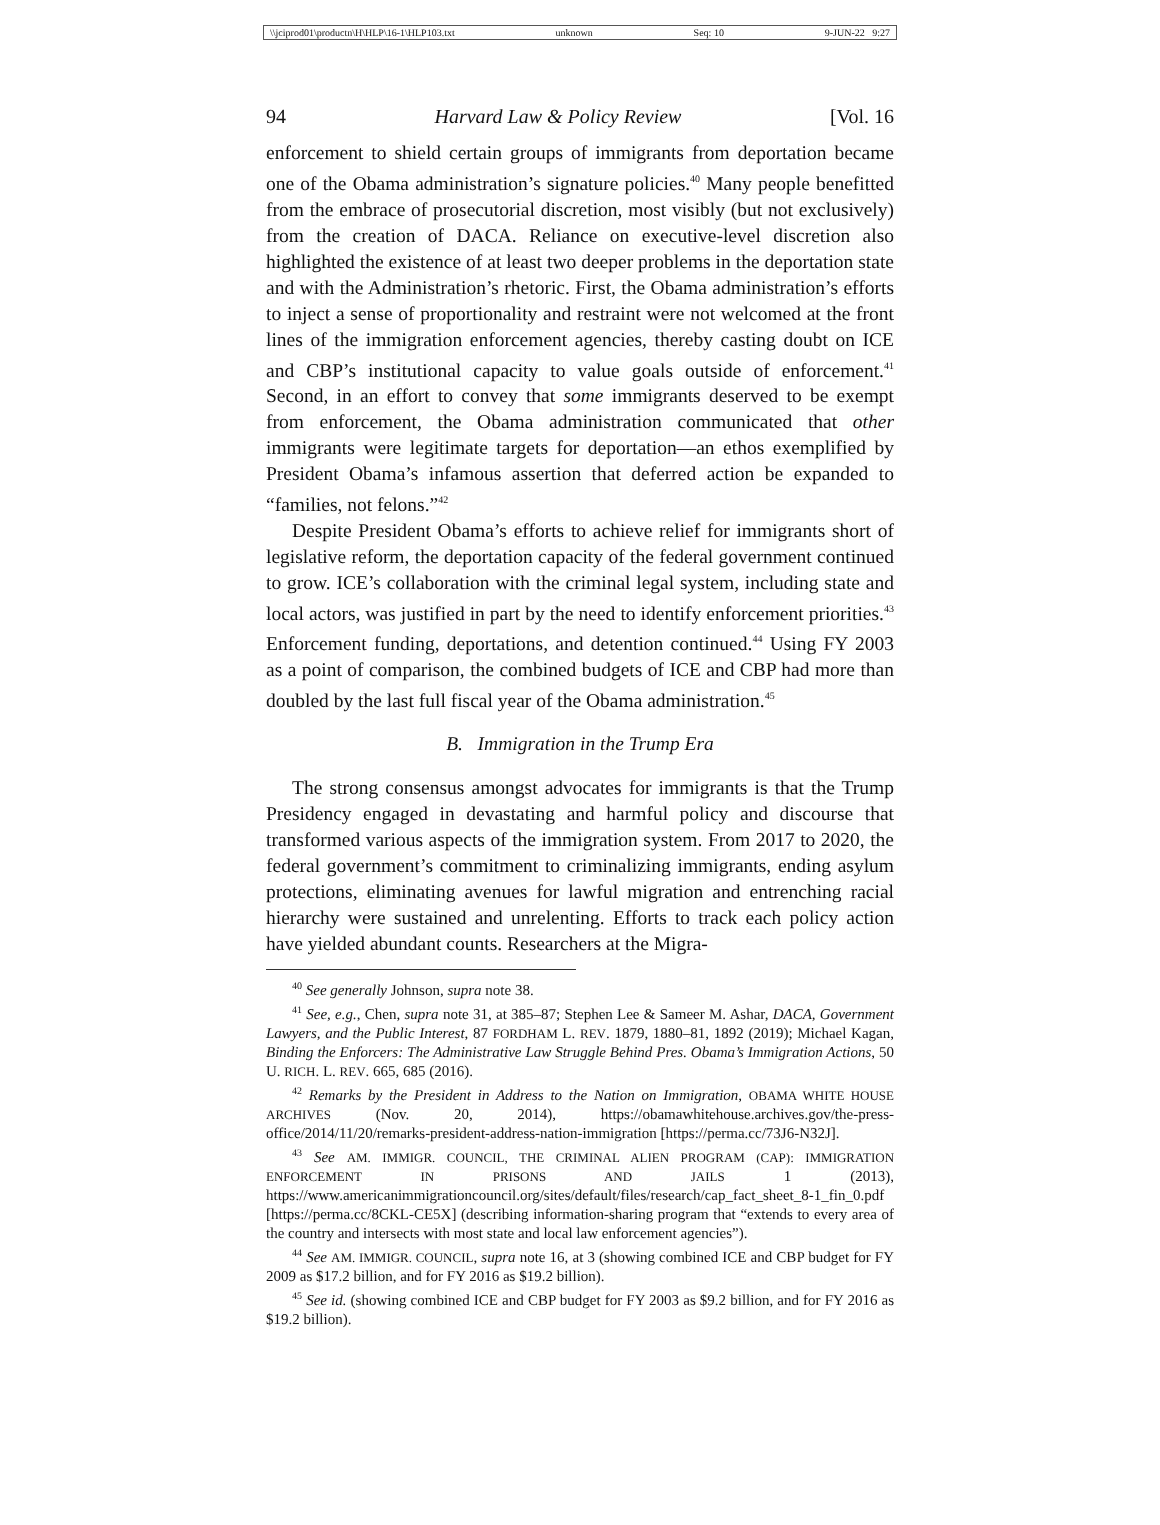\\jciprod01\productn\H\HLP\16-1\HLP103.txt unknown Seq: 10 9-JUN-22 9:27
94 Harvard Law & Policy Review [Vol. 16
enforcement to shield certain groups of immigrants from deportation became one of the Obama administration’s signature policies.<sup>40</sup> Many people benefitted from the embrace of prosecutorial discretion, most visibly (but not exclusively) from the creation of DACA. Reliance on executive-level discretion also highlighted the existence of at least two deeper problems in the deportation state and with the Administration’s rhetoric. First, the Obama administration’s efforts to inject a sense of proportionality and restraint were not welcomed at the front lines of the immigration enforcement agencies, thereby casting doubt on ICE and CBP’s institutional capacity to value goals outside of enforcement.<sup>41</sup> Second, in an effort to convey that some immigrants deserved to be exempt from enforcement, the Obama administration communicated that other immigrants were legitimate targets for deportation—an ethos exemplified by President Obama’s infamous assertion that deferred action be expanded to “families, not felons.”<sup>42</sup>
Despite President Obama’s efforts to achieve relief for immigrants short of legislative reform, the deportation capacity of the federal government continued to grow. ICE’s collaboration with the criminal legal system, including state and local actors, was justified in part by the need to identify enforcement priorities.<sup>43</sup> Enforcement funding, deportations, and detention continued.<sup>44</sup> Using FY 2003 as a point of comparison, the combined budgets of ICE and CBP had more than doubled by the last full fiscal year of the Obama administration.<sup>45</sup>
B. Immigration in the Trump Era
The strong consensus amongst advocates for immigrants is that the Trump Presidency engaged in devastating and harmful policy and discourse that transformed various aspects of the immigration system. From 2017 to 2020, the federal government’s commitment to criminalizing immigrants, ending asylum protections, eliminating avenues for lawful migration and entrenching racial hierarchy were sustained and unrelenting. Efforts to track each policy action have yielded abundant counts. Researchers at the Migra-
<sup>40</sup> See generally Johnson, supra note 38.
<sup>41</sup> See, e.g., Chen, supra note 31, at 385–87; Stephen Lee & Sameer M. Ashar, DACA, Government Lawyers, and the Public Interest, 87 FORDHAM L. REV. 1879, 1880–81, 1892 (2019); Michael Kagan, Binding the Enforcers: The Administrative Law Struggle Behind Pres. Obama’s Immigration Actions, 50 U. RICH. L. REV. 665, 685 (2016).
<sup>42</sup> Remarks by the President in Address to the Nation on Immigration, OBAMA WHITE HOUSE ARCHIVES (Nov. 20, 2014), https://obamawhitehouse.archives.gov/the-press-office/2014/11/20/remarks-president-address-nation-immigration [https://perma.cc/73J6-N32J].
<sup>43</sup> See AM. IMMIGR. COUNCIL, THE CRIMINAL ALIEN PROGRAM (CAP): IMMIGRATION ENFORCEMENT IN PRISONS AND JAILS 1 (2013), https://www.americanimmigrationcouncil.org/sites/default/files/research/cap_fact_sheet_8-1_fin_0.pdf [https://perma.cc/8CKL-CE5X] (describing information-sharing program that “extends to every area of the country and intersects with most state and local law enforcement agencies”).
<sup>44</sup> See AM. IMMIGR. COUNCIL, supra note 16, at 3 (showing combined ICE and CBP budget for FY 2009 as $17.2 billion, and for FY 2016 as $19.2 billion).
<sup>45</sup> See id. (showing combined ICE and CBP budget for FY 2003 as $9.2 billion, and for FY 2016 as $19.2 billion).